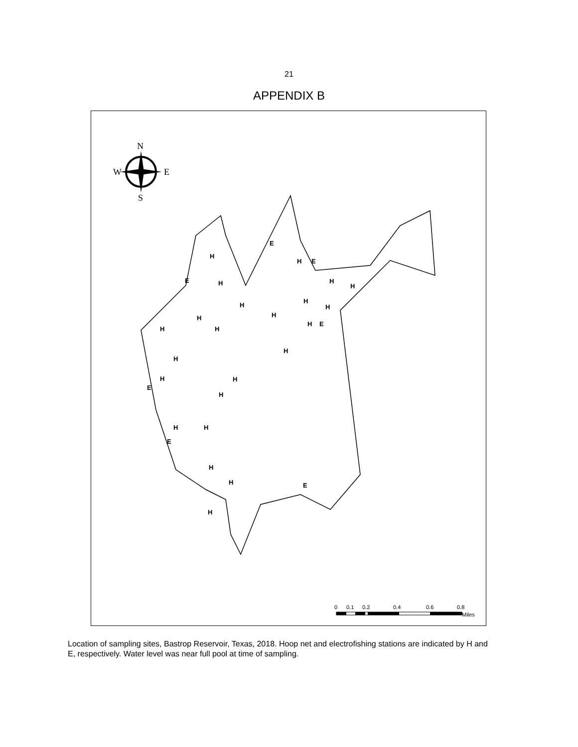21
APPENDIX B
N
W
E
S
H
E
H
H
H
H
H
H
H
E
E
H
E
H
H
H
H
H
H
E
H
H
H
H
H
E
H
H
E
H
0
0.1
0.2
0.4
0.6
0.8
Miles
Location of sampling sites, Bastrop Reservoir, Texas, 2018. Hoop net and electrofishing stations are indicated by H and E, respectively. Water level was near full pool at time of sampling.